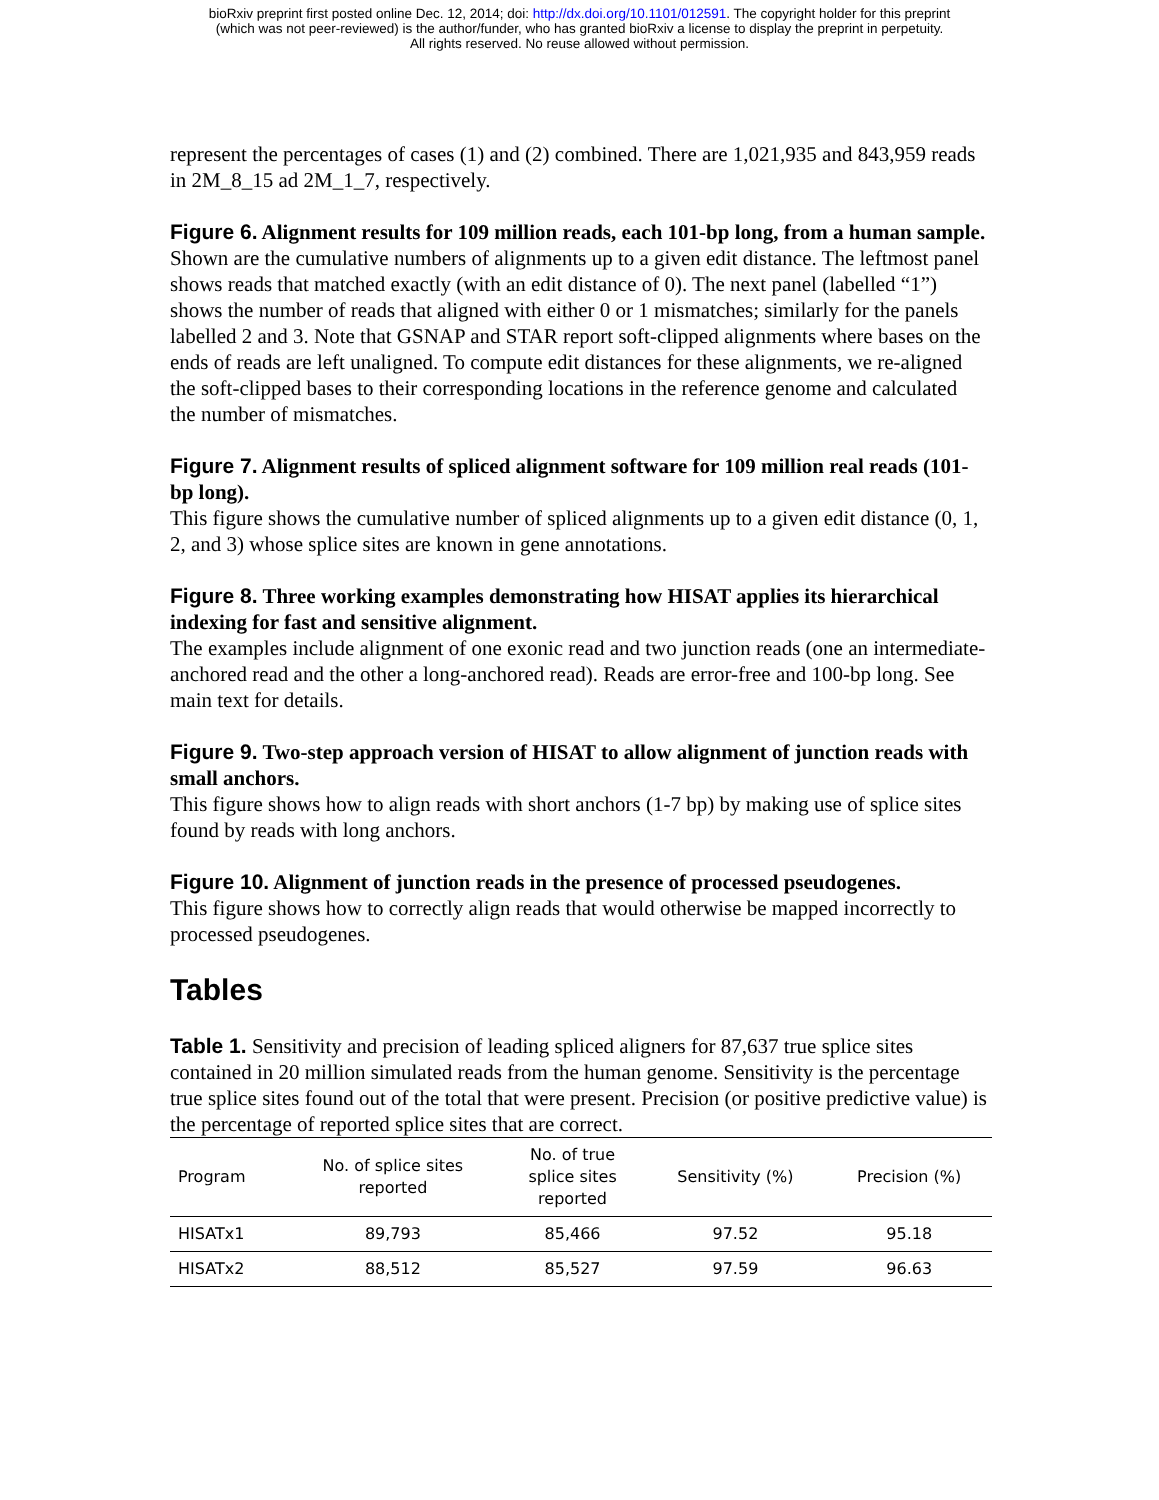bioRxiv preprint first posted online Dec. 12, 2014; doi: http://dx.doi.org/10.1101/012591. The copyright holder for this preprint
(which was not peer-reviewed) is the author/funder, who has granted bioRxiv a license to display the preprint in perpetuity.
All rights reserved. No reuse allowed without permission.
represent the percentages of cases (1) and (2) combined. There are 1,021,935 and 843,959 reads in 2M_8_15 ad 2M_1_7, respectively.
Figure 6. Alignment results for 109 million reads, each 101-bp long, from a human sample.
Shown are the cumulative numbers of alignments up to a given edit distance. The leftmost panel shows reads that matched exactly (with an edit distance of 0). The next panel (labelled “1”) shows the number of reads that aligned with either 0 or 1 mismatches; similarly for the panels labelled 2 and 3. Note that GSNAP and STAR report soft-clipped alignments where bases on the ends of reads are left unaligned. To compute edit distances for these alignments, we re-aligned the soft-clipped bases to their corresponding locations in the reference genome and calculated the number of mismatches.
Figure 7. Alignment results of spliced alignment software for 109 million real reads (101-bp long).
This figure shows the cumulative number of spliced alignments up to a given edit distance (0, 1, 2, and 3) whose splice sites are known in gene annotations.
Figure 8. Three working examples demonstrating how HISAT applies its hierarchical indexing for fast and sensitive alignment.
The examples include alignment of one exonic read and two junction reads (one an intermediate-anchored read and the other a long-anchored read). Reads are error-free and 100-bp long. See main text for details.
Figure 9. Two-step approach version of HISAT to allow alignment of junction reads with small anchors.
This figure shows how to align reads with short anchors (1-7 bp) by making use of splice sites found by reads with long anchors.
Figure 10. Alignment of junction reads in the presence of processed pseudogenes.
This figure shows how to correctly align reads that would otherwise be mapped incorrectly to processed pseudogenes.
Tables
Table 1. Sensitivity and precision of leading spliced aligners for 87,637 true splice sites contained in 20 million simulated reads from the human genome. Sensitivity is the percentage true splice sites found out of the total that were present. Precision (or positive predictive value) is the percentage of reported splice sites that are correct.
| Program | No. of splice sites reported | No. of true splice sites reported | Sensitivity (%) | Precision (%) |
| --- | --- | --- | --- | --- |
| HISATx1 | 89,793 | 85,466 | 97.52 | 95.18 |
| HISATx2 | 88,512 | 85,527 | 97.59 | 96.63 |